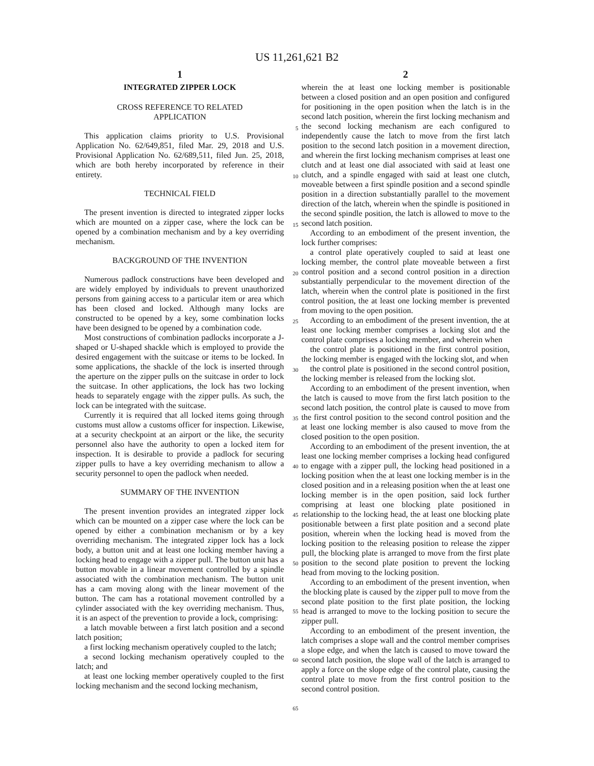US 11,261,621 B2
1
INTEGRATED ZIPPER LOCK
CROSS REFERENCE TO RELATED
APPLICATION
This application claims priority to U.S. Provisional Application No. 62/649,851, filed Mar. 29, 2018 and U.S. Provisional Application No. 62/689,511, filed Jun. 25, 2018, which are both hereby incorporated by reference in their entirety.
TECHNICAL FIELD
The present invention is directed to integrated zipper locks which are mounted on a zipper case, where the lock can be opened by a combination mechanism and by a key overriding mechanism.
BACKGROUND OF THE INVENTION
Numerous padlock constructions have been developed and are widely employed by individuals to prevent unauthorized persons from gaining access to a particular item or area which has been closed and locked. Although many locks are constructed to be opened by a key, some combination locks have been designed to be opened by a combination code.
Most constructions of combination padlocks incorporate a J-shaped or U-shaped shackle which is employed to provide the desired engagement with the suitcase or items to be locked. In some applications, the shackle of the lock is inserted through the aperture on the zipper pulls on the suitcase in order to lock the suitcase. In other applications, the lock has two locking heads to separately engage with the zipper pulls. As such, the lock can be integrated with the suitcase.
Currently it is required that all locked items going through customs must allow a customs officer for inspection. Likewise, at a security checkpoint at an airport or the like, the security personnel also have the authority to open a locked item for inspection. It is desirable to provide a padlock for securing zipper pulls to have a key overriding mechanism to allow a security personnel to open the padlock when needed.
SUMMARY OF THE INVENTION
The present invention provides an integrated zipper lock which can be mounted on a zipper case where the lock can be opened by either a combination mechanism or by a key overriding mechanism. The integrated zipper lock has a lock body, a button unit and at least one locking member having a locking head to engage with a zipper pull. The button unit has a button movable in a linear movement controlled by a spindle associated with the combination mechanism. The button unit has a cam moving along with the linear movement of the button. The cam has a rotational movement controlled by a cylinder associated with the key overriding mechanism. Thus, it is an aspect of the prevention to provide a lock, comprising:
a latch movable between a first latch position and a second latch position;
a first locking mechanism operatively coupled to the latch;
a second locking mechanism operatively coupled to the latch; and
at least one locking member operatively coupled to the first locking mechanism and the second locking mechanism,
5
10
15
20
25
30
35
40
45
50
55
60
65
2
wherein the at least one locking member is positionable between a closed position and an open position and configured for positioning in the open position when the latch is in the second latch position, wherein the first locking mechanism and the second locking mechanism are each configured to independently cause the latch to move from the first latch position to the second latch position in a movement direction, and wherein the first locking mechanism comprises at least one clutch and at least one dial associated with said at least one clutch, and a spindle engaged with said at least one clutch, moveable between a first spindle position and a second spindle position in a direction substantially parallel to the movement direction of the latch, wherein when the spindle is positioned in the second spindle position, the latch is allowed to move to the second latch position.
According to an embodiment of the present invention, the lock further comprises:
a control plate operatively coupled to said at least one locking member, the control plate moveable between a first control position and a second control position in a direction substantially perpendicular to the movement direction of the latch, wherein when the control plate is positioned in the first control position, the at least one locking member is prevented from moving to the open position.
According to an embodiment of the present invention, the at least one locking member comprises a locking slot and the control plate comprises a locking member, and wherein when
the control plate is positioned in the first control position, the locking member is engaged with the locking slot, and when
the control plate is positioned in the second control position, the locking member is released from the locking slot.
According to an embodiment of the present invention, when the latch is caused to move from the first latch position to the second latch position, the control plate is caused to move from the first control position to the second control position and the at least one locking member is also caused to move from the closed position to the open position.
According to an embodiment of the present invention, the at least one locking member comprises a locking head configured to engage with a zipper pull, the locking head positioned in a locking position when the at least one locking member is in the closed position and in a releasing position when the at least one locking member is in the open position, said lock further comprising at least one blocking plate positioned in relationship to the locking head, the at least one blocking plate positionable between a first plate position and a second plate position, wherein when the locking head is moved from the locking position to the releasing position to release the zipper pull, the blocking plate is arranged to move from the first plate position to the second plate position to prevent the locking head from moving to the locking position.
According to an embodiment of the present invention, when the blocking plate is caused by the zipper pull to move from the second plate position to the first plate position, the locking head is arranged to move to the locking position to secure the zipper pull.
According to an embodiment of the present invention, the latch comprises a slope wall and the control member comprises a slope edge, and when the latch is caused to move toward the second latch position, the slope wall of the latch is arranged to apply a force on the slope edge of the control plate, causing the control plate to move from the first control position to the second control position.